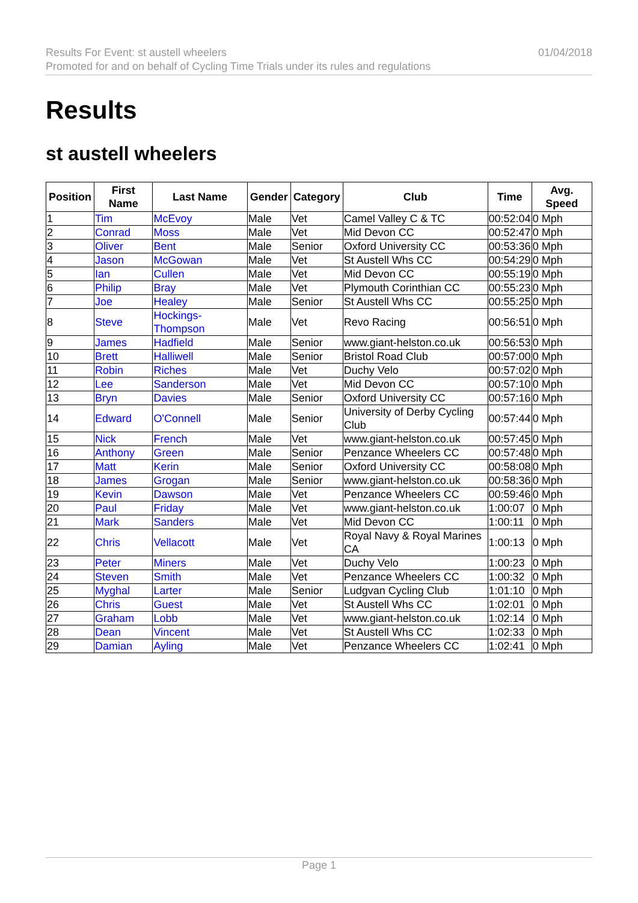Results For Event: st austell wheelers
Promoted for and on behalf of Cycling Time Trials under its rules and regulations
01/04/2018
Results
st austell wheelers
| Position | First Name | Last Name | Gender | Category | Club | Time | Avg. Speed |
| --- | --- | --- | --- | --- | --- | --- | --- |
| 1 | Tim | McEvoy | Male | Vet | Camel Valley C & TC | 00:52:04 | 0 Mph |
| 2 | Conrad | Moss | Male | Vet | Mid Devon CC | 00:52:47 | 0 Mph |
| 3 | Oliver | Bent | Male | Senior | Oxford University CC | 00:53:36 | 0 Mph |
| 4 | Jason | McGowan | Male | Vet | St Austell Whs CC | 00:54:29 | 0 Mph |
| 5 | Ian | Cullen | Male | Vet | Mid Devon CC | 00:55:19 | 0 Mph |
| 6 | Philip | Bray | Male | Vet | Plymouth Corinthian CC | 00:55:23 | 0 Mph |
| 7 | Joe | Healey | Male | Senior | St Austell Whs CC | 00:55:25 | 0 Mph |
| 8 | Steve | Hockings-Thompson | Male | Vet | Revo Racing | 00:56:51 | 0 Mph |
| 9 | James | Hadfield | Male | Senior | www.giant-helston.co.uk | 00:56:53 | 0 Mph |
| 10 | Brett | Halliwell | Male | Senior | Bristol Road Club | 00:57:00 | 0 Mph |
| 11 | Robin | Riches | Male | Vet | Duchy Velo | 00:57:02 | 0 Mph |
| 12 | Lee | Sanderson | Male | Vet | Mid Devon CC | 00:57:10 | 0 Mph |
| 13 | Bryn | Davies | Male | Senior | Oxford University CC | 00:57:16 | 0 Mph |
| 14 | Edward | O'Connell | Male | Senior | University of Derby Cycling Club | 00:57:44 | 0 Mph |
| 15 | Nick | French | Male | Vet | www.giant-helston.co.uk | 00:57:45 | 0 Mph |
| 16 | Anthony | Green | Male | Senior | Penzance Wheelers CC | 00:57:48 | 0 Mph |
| 17 | Matt | Kerin | Male | Senior | Oxford University CC | 00:58:08 | 0 Mph |
| 18 | James | Grogan | Male | Senior | www.giant-helston.co.uk | 00:58:36 | 0 Mph |
| 19 | Kevin | Dawson | Male | Vet | Penzance Wheelers CC | 00:59:46 | 0 Mph |
| 20 | Paul | Friday | Male | Vet | www.giant-helston.co.uk | 1:00:07 | 0 Mph |
| 21 | Mark | Sanders | Male | Vet | Mid Devon CC | 1:00:11 | 0 Mph |
| 22 | Chris | Vellacott | Male | Vet | Royal Navy & Royal Marines CA | 1:00:13 | 0 Mph |
| 23 | Peter | Miners | Male | Vet | Duchy Velo | 1:00:23 | 0 Mph |
| 24 | Steven | Smith | Male | Vet | Penzance Wheelers CC | 1:00:32 | 0 Mph |
| 25 | Myghal | Larter | Male | Senior | Ludgvan Cycling Club | 1:01:10 | 0 Mph |
| 26 | Chris | Guest | Male | Vet | St Austell Whs CC | 1:02:01 | 0 Mph |
| 27 | Graham | Lobb | Male | Vet | www.giant-helston.co.uk | 1:02:14 | 0 Mph |
| 28 | Dean | Vincent | Male | Vet | St Austell Whs CC | 1:02:33 | 0 Mph |
| 29 | Damian | Ayling | Male | Vet | Penzance Wheelers CC | 1:02:41 | 0 Mph |
Page 1